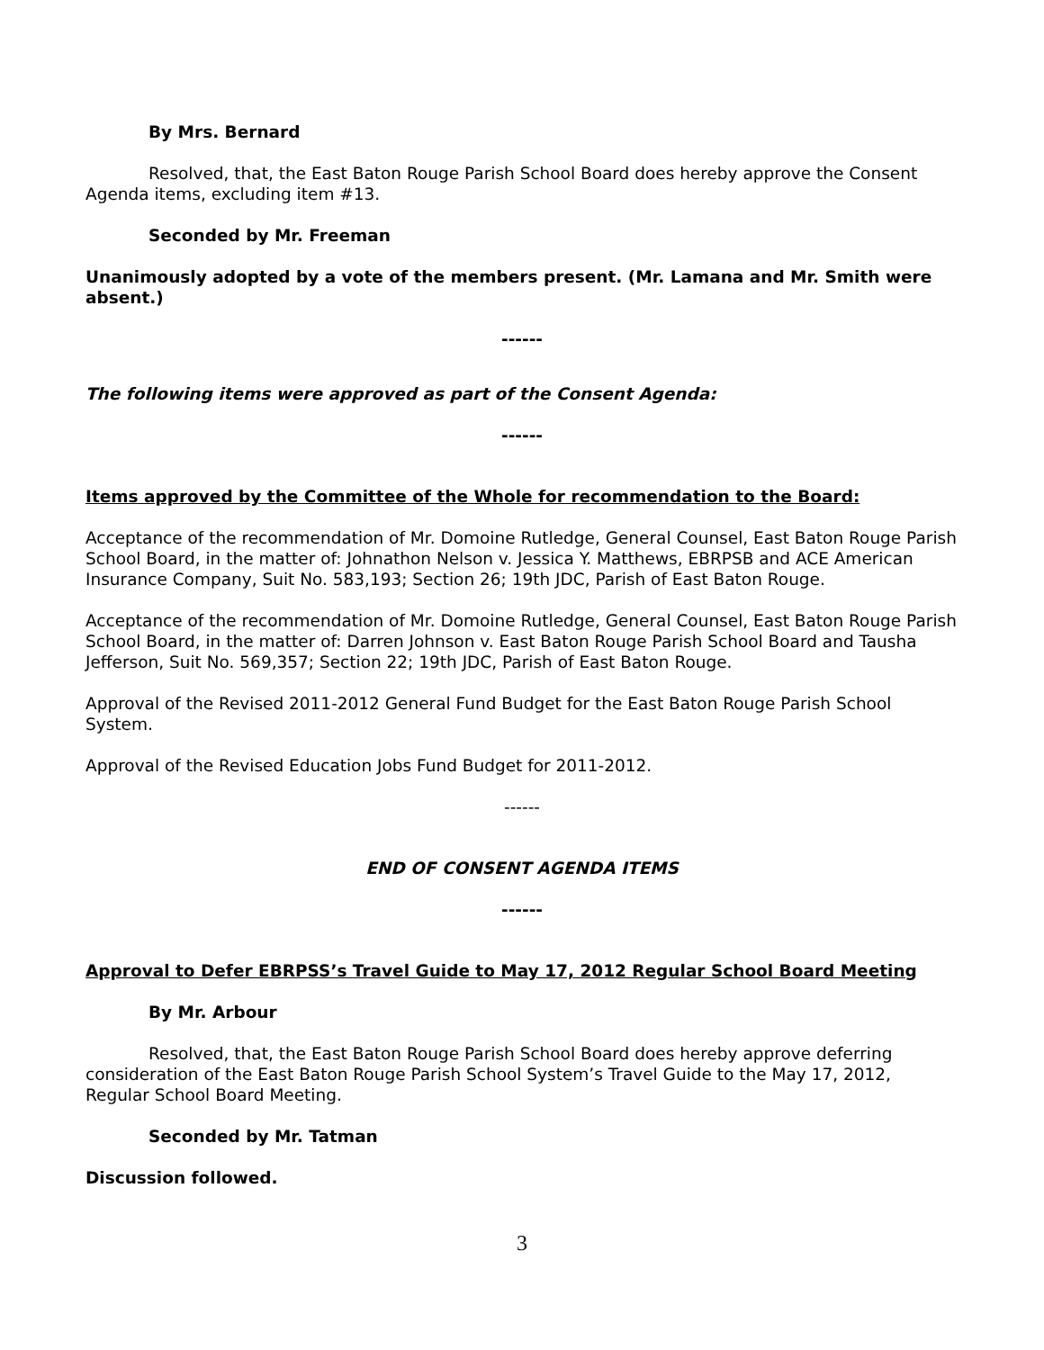By Mrs. Bernard
Resolved, that, the East Baton Rouge Parish School Board does hereby approve the Consent Agenda items, excluding item #13.
Seconded by Mr. Freeman
Unanimously adopted by a vote of the members present. (Mr. Lamana and Mr. Smith were absent.)
------
The following items were approved as part of the Consent Agenda:
------
Items approved by the Committee of the Whole for recommendation to the Board:
Acceptance of the recommendation of Mr. Domoine Rutledge, General Counsel, East Baton Rouge Parish School Board, in the matter of: Johnathon Nelson v. Jessica Y. Matthews, EBRPSB and ACE American Insurance Company, Suit No. 583,193; Section 26; 19th JDC, Parish of East Baton Rouge.
Acceptance of the recommendation of Mr. Domoine Rutledge, General Counsel, East Baton Rouge Parish School Board, in the matter of: Darren Johnson v. East Baton Rouge Parish School Board and Tausha Jefferson, Suit No. 569,357; Section 22; 19th JDC, Parish of East Baton Rouge.
Approval of the Revised 2011-2012 General Fund Budget for the East Baton Rouge Parish School System.
Approval of the Revised Education Jobs Fund Budget for 2011-2012.
------
END OF CONSENT AGENDA ITEMS
------
Approval to Defer EBRPSS’s Travel Guide to May 17, 2012 Regular School Board Meeting
By Mr. Arbour
Resolved, that, the East Baton Rouge Parish School Board does hereby approve deferring consideration of the East Baton Rouge Parish School System’s Travel Guide to the May 17, 2012, Regular School Board Meeting.
Seconded by Mr. Tatman
Discussion followed.
3